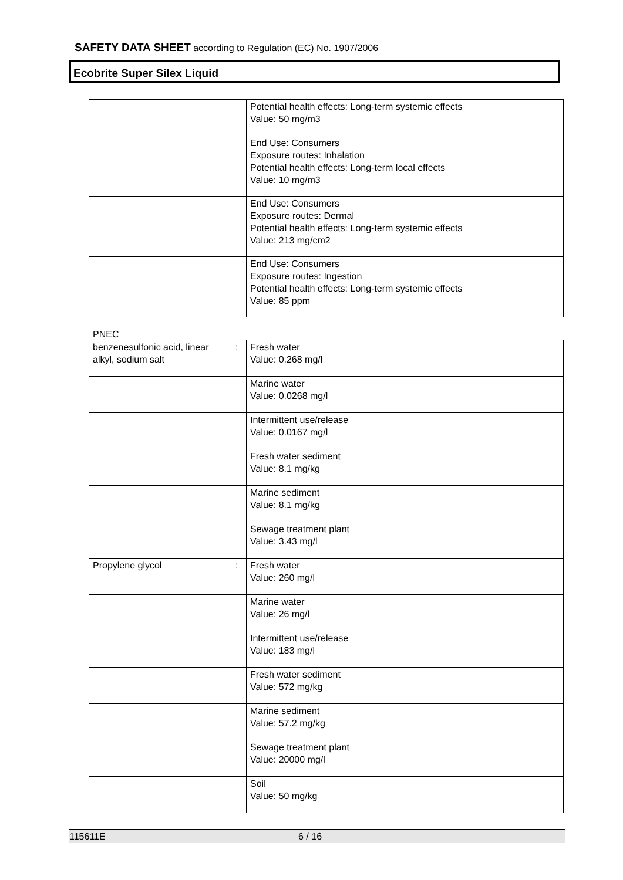SAFETY DATA SHEET according to Regulation (EC) No. 1907/2006
Ecobrite Super Silex Liquid
| | | Potential health effects: Long-term systemic effects Value: 50 mg/m3 |
| | | End Use: Consumers Exposure routes: Inhalation Potential health effects: Long-term local effects Value: 10 mg/m3 |
| | | End Use: Consumers Exposure routes: Dermal Potential health effects: Long-term systemic effects Value: 213 mg/cm2 |
| | | End Use: Consumers Exposure routes: Ingestion Potential health effects: Long-term systemic effects Value: 85 ppm |
PNEC
| benzenesulfonic acid, linear alkyl, sodium salt | : | Fresh water Value: 0.268 mg/l |
| | | Marine water Value: 0.0268 mg/l |
| | | Intermittent use/release Value: 0.0167 mg/l |
| | | Fresh water sediment Value: 8.1 mg/kg |
| | | Marine sediment Value: 8.1 mg/kg |
| | | Sewage treatment plant Value: 3.43 mg/l |
| Propylene glycol | : | Fresh water Value: 260 mg/l |
| | | Marine water Value: 26 mg/l |
| | | Intermittent use/release Value: 183 mg/l |
| | | Fresh water sediment Value: 572 mg/kg |
| | | Marine sediment Value: 57.2 mg/kg |
| | | Sewage treatment plant Value: 20000 mg/l |
| | | Soil Value: 50 mg/kg |
115611E 6 / 16